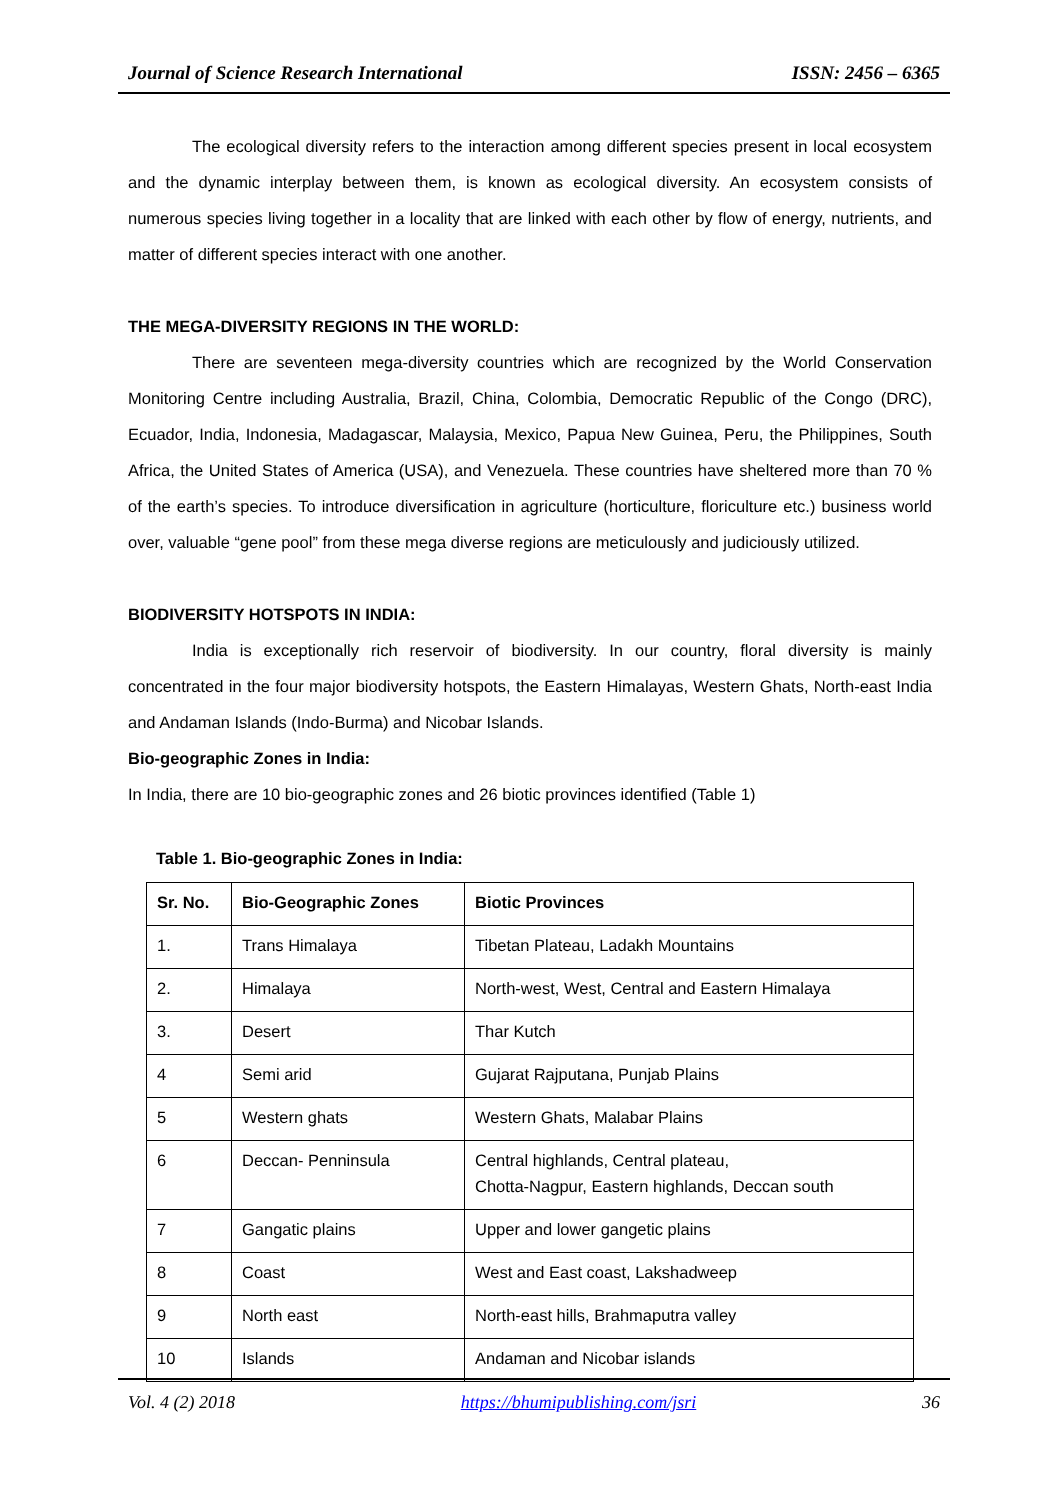Journal of Science Research International ISSN: 2456 – 6365
The ecological diversity refers to the interaction among different species present in local ecosystem and the dynamic interplay between them, is known as ecological diversity. An ecosystem consists of numerous species living together in a locality that are linked with each other by flow of energy, nutrients, and matter of different species interact with one another.
THE MEGA-DIVERSITY REGIONS IN THE WORLD:
There are seventeen mega-diversity countries which are recognized by the World Conservation Monitoring Centre including Australia, Brazil, China, Colombia, Democratic Republic of the Congo (DRC), Ecuador, India, Indonesia, Madagascar, Malaysia, Mexico, Papua New Guinea, Peru, the Philippines, South Africa, the United States of America (USA), and Venezuela. These countries have sheltered more than 70 % of the earth’s species. To introduce diversification in agriculture (horticulture, floriculture etc.) business world over, valuable “gene pool” from these mega diverse regions are meticulously and judiciously utilized.
BIODIVERSITY HOTSPOTS IN INDIA:
India is exceptionally rich reservoir of biodiversity. In our country, floral diversity is mainly concentrated in the four major biodiversity hotspots, the Eastern Himalayas, Western Ghats, North-east India and Andaman Islands (Indo-Burma) and Nicobar Islands.
Bio-geographic Zones in India:
In India, there are 10 bio-geographic zones and 26 biotic provinces identified (Table 1)
Table 1. Bio-geographic Zones in India:
| Sr. No. | Bio-Geographic Zones | Biotic Provinces |
| --- | --- | --- |
| 1. | Trans Himalaya | Tibetan Plateau, Ladakh Mountains |
| 2. | Himalaya | North-west, West, Central and Eastern Himalaya |
| 3. | Desert | Thar Kutch |
| 4 | Semi arid | Gujarat Rajputana, Punjab Plains |
| 5 | Western ghats | Western Ghats, Malabar Plains |
| 6 | Deccan- Penninsula | Central highlands, Central plateau, Chotta-Nagpur, Eastern highlands, Deccan south |
| 7 | Gangatic plains | Upper and lower gangetic plains |
| 8 | Coast | West and East coast, Lakshadweep |
| 9 | North east | North-east hills, Brahmaputra valley |
| 10 | Islands | Andaman and Nicobar islands |
Vol. 4 (2) 2018 https://bhumipublishing.com/jsri 36